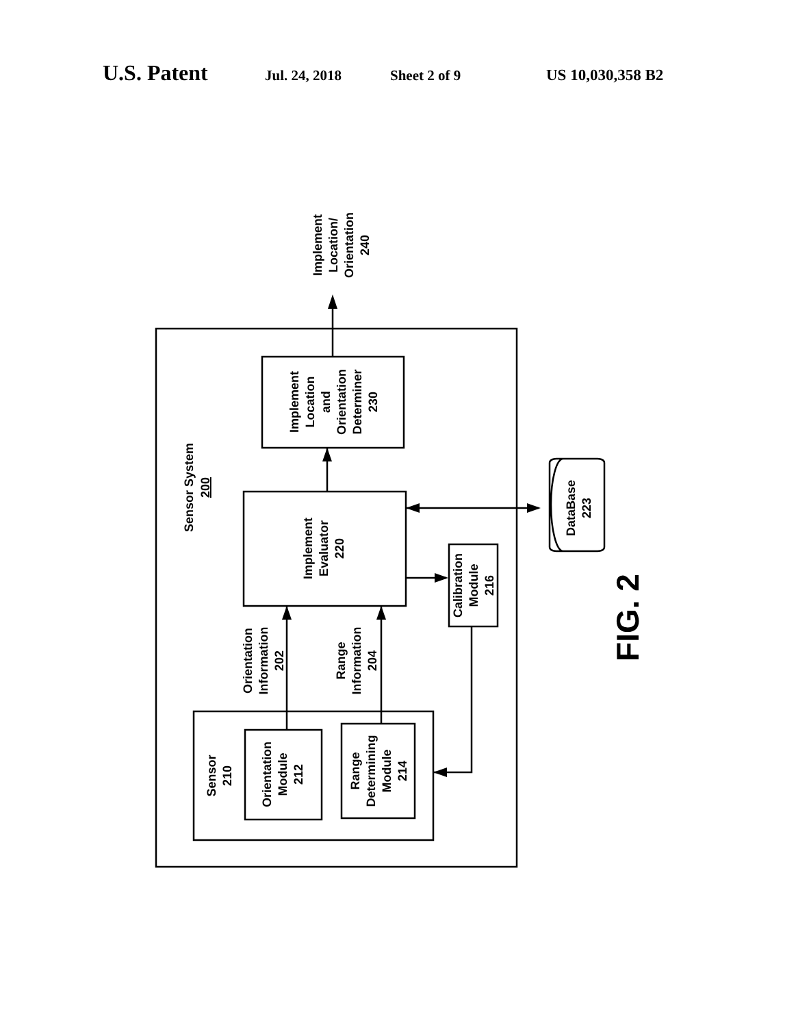U.S. Patent Jul. 24, 2018 Sheet 2 of 9 US 10,030,358 B2
Implement
Location/
Orientation
240
Sensor System
200
Implement
Location
and
Orientation
Determiner
230
Implement
Evaluator
220
Calibration
Module
216
DataBase
223
Orientation
Information
202
Range
Information
204
Sensor
210
Orientation
Module
212
Range
Determining
Module
214
FIG. 2